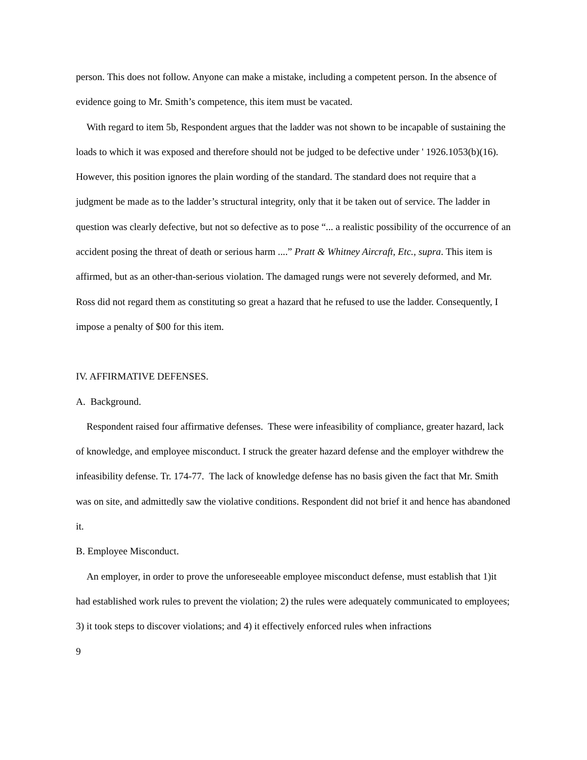person. This does not follow. Anyone can make a mistake, including a competent person. In the absence of evidence going to Mr. Smith’s competence, this item must be vacated.
With regard to item 5b, Respondent argues that the ladder was not shown to be incapable of sustaining the loads to which it was exposed and therefore should not be judged to be defective under ' 1926.1053(b)(16). However, this position ignores the plain wording of the standard. The standard does not require that a judgment be made as to the ladder’s structural integrity, only that it be taken out of service. The ladder in question was clearly defective, but not so defective as to pose “... a realistic possibility of the occurrence of an accident posing the threat of death or serious harm ....” Pratt & Whitney Aircraft, Etc., supra. This item is affirmed, but as an other-than-serious violation. The damaged rungs were not severely deformed, and Mr. Ross did not regard them as constituting so great a hazard that he refused to use the ladder. Consequently, I impose a penalty of $00 for this item.
IV. AFFIRMATIVE DEFENSES.
A. Background.
Respondent raised four affirmative defenses. These were infeasibility of compliance, greater hazard, lack of knowledge, and employee misconduct. I struck the greater hazard defense and the employer withdrew the infeasibility defense. Tr. 174-77. The lack of knowledge defense has no basis given the fact that Mr. Smith was on site, and admittedly saw the violative conditions. Respondent did not brief it and hence has abandoned it.
B. Employee Misconduct.
An employer, in order to prove the unforeseeable employee misconduct defense, must establish that 1)it had established work rules to prevent the violation; 2) the rules were adequately communicated to employees; 3) it took steps to discover violations; and 4) it effectively enforced rules when infractions
9